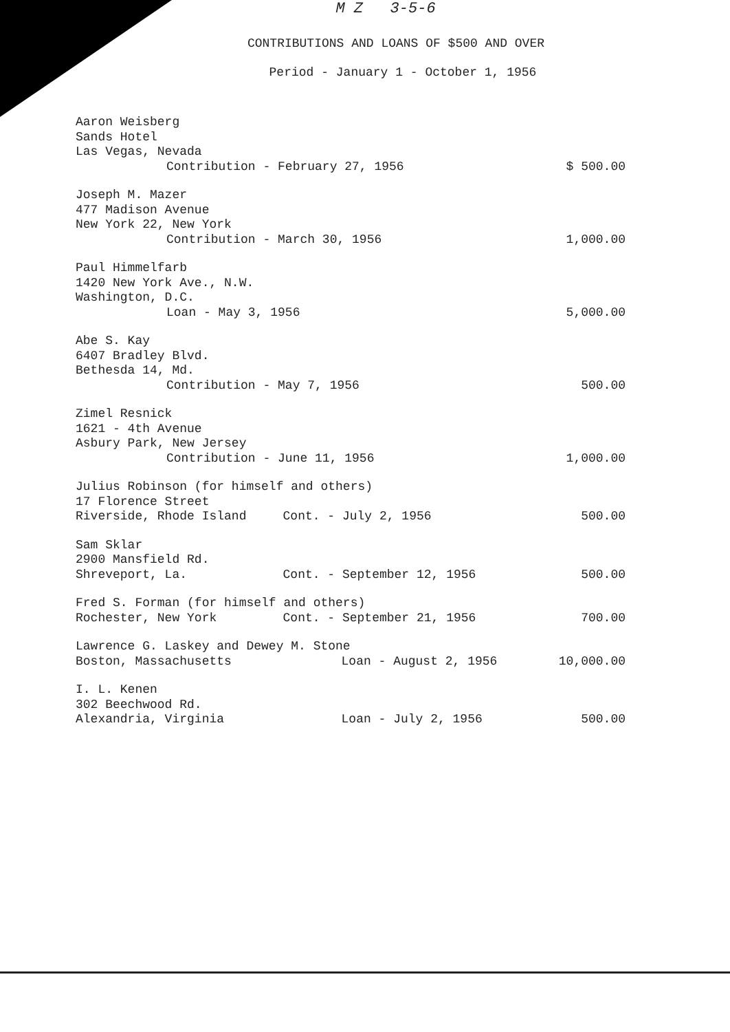M Z 3-5-6
CONTRIBUTIONS AND LOANS OF $500 AND OVER
Period - January 1 - October 1, 1956
| Aaron Weisberg Sands Hotel Las Vegas, Nevada | | |
| Contribution - February 27, 1956 | | $ 500.00 |
| Joseph M. Mazer 477 Madison Avenue New York 22, New York | | |
| Contribution - March 30, 1956 | | 1,000.00 |
| Paul Himmelfarb 1420 New York Ave., N.W. Washington, D.C. | | |
| Loan - May 3, 1956 | | 5,000.00 |
| Abe S. Kay 6407 Bradley Blvd. Bethesda 14, Md. | | |
| Contribution - May 7, 1956 | | 500.00 |
| Zimel Resnick 1621 - 4th Avenue Asbury Park, New Jersey | | |
| Contribution - June 11, 1956 | | 1,000.00 |
| Julius Robinson (for himself and others) 17 Florence Street | | |
| Riverside, Rhode Island | Cont. - July 2, 1956 | 500.00 |
| Sam Sklar 2900 Mansfield Rd. | | |
| Shreveport, La. | Cont. - September 12, 1956 | 500.00 |
| Fred S. Forman (for himself and others) | | |
| Rochester, New York | Cont. - September 21, 1956 | 700.00 |
| Lawrence G. Laskey and Dewey M. Stone | | |
| Boston, Massachusetts | Loan - August 2, 1956 | 10,000.00 |
| I. L. Kenen 302 Beechwood Rd. | | |
| Alexandria, Virginia | Loan - July 2, 1956 | 500.00 |